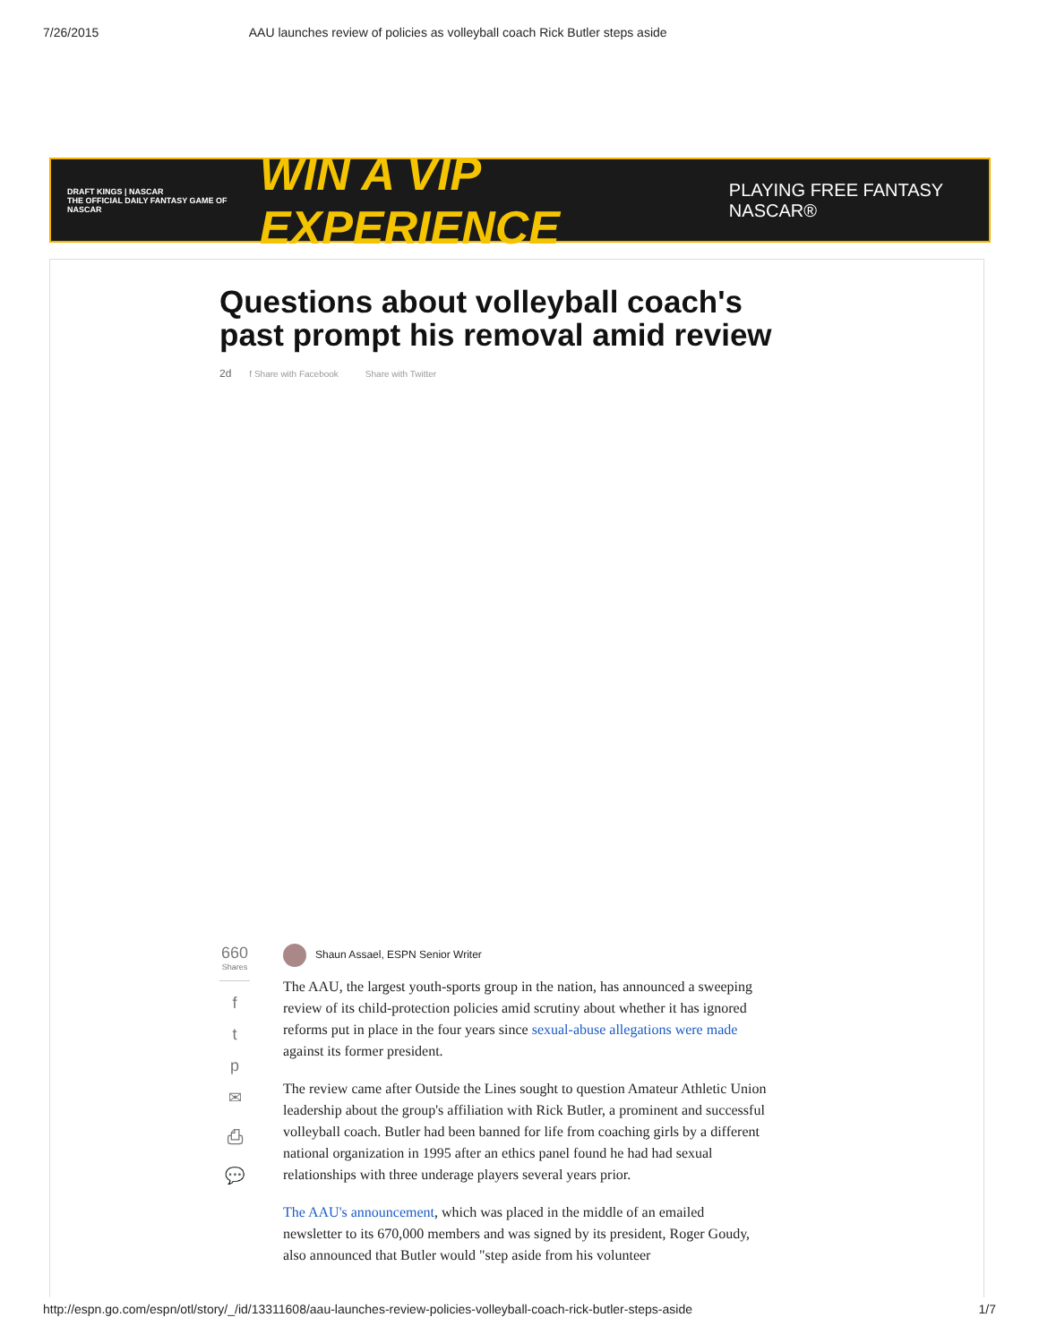7/26/2015 AAU launches review of policies as volleyball coach Rick Butler steps aside
DRAFT KINGS | NASCAR
THE OFFICIAL DAILY FANTASY GAME OF NASCAR
WIN A VIP EXPERIENCE
PLAYING FREE FANTASY NASCAR®
Questions about volleyball coach's past prompt his removal amid review
2d f Share with Facebook Share with Twitter
660
Shares
f
t
p
✉
⎙
💬
Shaun Assael, ESPN Senior Writer
The AAU, the largest youth-sports group in the nation, has announced a sweeping review of its child-protection policies amid scrutiny about whether it has ignored reforms put in place in the four years since sexual-abuse allegations were made against its former president.
The review came after Outside the Lines sought to question Amateur Athletic Union leadership about the group's affiliation with Rick Butler, a prominent and successful volleyball coach. Butler had been banned for life from coaching girls by a different national organization in 1995 after an ethics panel found he had had sexual relationships with three underage players several years prior.
The AAU's announcement, which was placed in the middle of an emailed newsletter to its 670,000 members and was signed by its president, Roger Goudy, also announced that Butler would "step aside from his volunteer
http://espn.go.com/espn/otl/story/_/id/13311608/aau-launches-review-policies-volleyball-coach-rick-butler-steps-aside 1/7